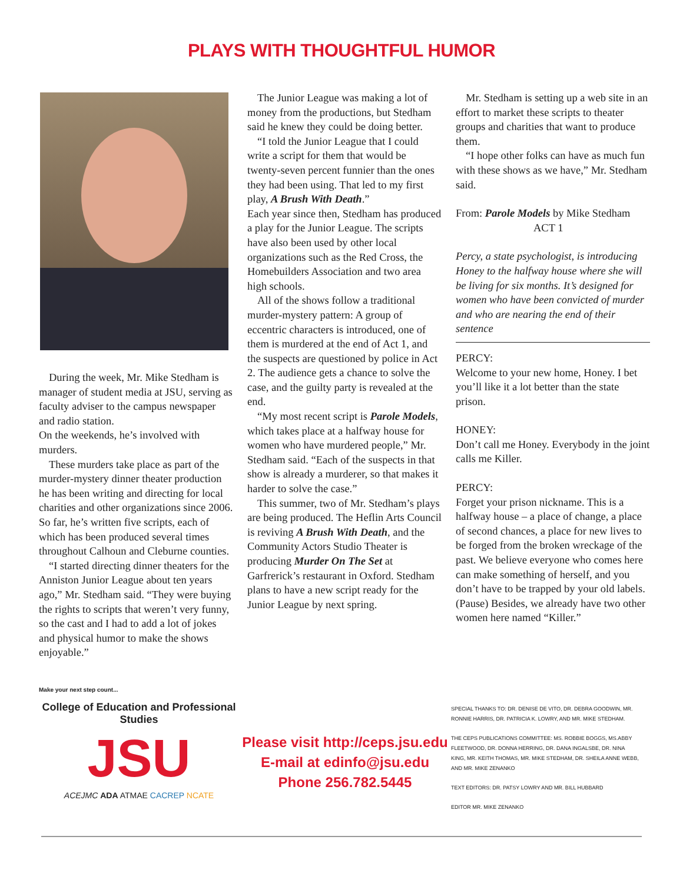PLAYS WITH THOUGHTFUL HUMOR
During the week, Mr. Mike Stedham is manager of student media at JSU, serving as faculty adviser to the campus newspaper and radio station.
On the weekends, he’s involved with murders.
These murders take place as part of the murder-mystery dinner theater production he has been writing and directing for local charities and other organizations since 2006. So far, he’s written five scripts, each of which has been produced several times throughout Calhoun and Cleburne counties.
“I started directing dinner theaters for the Anniston Junior League about ten years ago,” Mr. Stedham said. “They were buying the rights to scripts that weren’t very funny, so the cast and I had to add a lot of jokes and physical humor to make the shows enjoyable.”
The Junior League was making a lot of money from the productions, but Stedham said he knew they could be doing better.
“I told the Junior League that I could write a script for them that would be twenty-seven percent funnier than the ones they had been using. That led to my first play, A Brush With Death.”
Each year since then, Stedham has produced a play for the Junior League. The scripts have also been used by other local organizations such as the Red Cross, the Homebuilders Association and two area high schools.
All of the shows follow a traditional murder-mystery pattern: A group of eccentric characters is introduced, one of them is murdered at the end of Act 1, and the suspects are questioned by police in Act 2. The audience gets a chance to solve the case, and the guilty party is revealed at the end.
“My most recent script is Parole Models, which takes place at a halfway house for women who have murdered people,” Mr. Stedham said. “Each of the suspects in that show is already a murderer, so that makes it harder to solve the case.”
This summer, two of Mr. Stedham’s plays are being produced. The Heflin Arts Council is reviving A Brush With Death, and the Community Actors Studio Theater is producing Murder On The Set at Garfrerick’s restaurant in Oxford. Stedham plans to have a new script ready for the Junior League by next spring.
Mr. Stedham is setting up a web site in an effort to market these scripts to theater groups and charities that want to produce them.
“I hope other folks can have as much fun with these shows as we have,” Mr. Stedham said.
From: Parole Models by Mike Stedham
ACT 1
Percy, a state psychologist, is introducing Honey to the halfway house where she will be living for six months. It’s designed for women who have been convicted of murder and who are nearing the end of their sentence
PERCY:
Welcome to your new home, Honey. I bet you’ll like it a lot better than the state prison.
HONEY:
Don’t call me Honey. Everybody in the joint calls me Killer.
PERCY:
Forget your prison nickname. This is a halfway house – a place of change, a place of second chances, a place for new lives to be forged from the broken wreckage of the past. We believe everyone who comes here can make something of herself, and you don’t have to be trapped by your old labels. (Pause) Besides, we already have two other women here named “Killer.”
Make your next step count...
College of Education and Professional Studies
JSU
ACEJMC ADA ATMAE CACREP NCATE
Please visit http://ceps.jsu.edu
E-mail at edinfo@jsu.edu
Phone 256.782.5445
SPECIAL THANKS TO: DR. DENISE DE VITO, DR. DEBRA GOODWIN, MR. RONNIE HARRIS, DR. PATRICIA K. LOWRY, AND MR. MIKE STEDHAM.
THE CEPS PUBLICATIONS COMMITTEE: MS. ROBBIE BOGGS, MS.ABBY FLEETWOOD, DR. DONNA HERRING, DR. DANA INGALSBE, DR. NINA KING, MR. KEITH THOMAS, MR. MIKE STEDHAM, DR. SHEILA ANNE WEBB, AND MR. MIKE ZENANKO
TEXT EDITORS: DR. PATSY LOWRY AND MR. BILL HUBBARD
EDITOR MR. MIKE ZENANKO